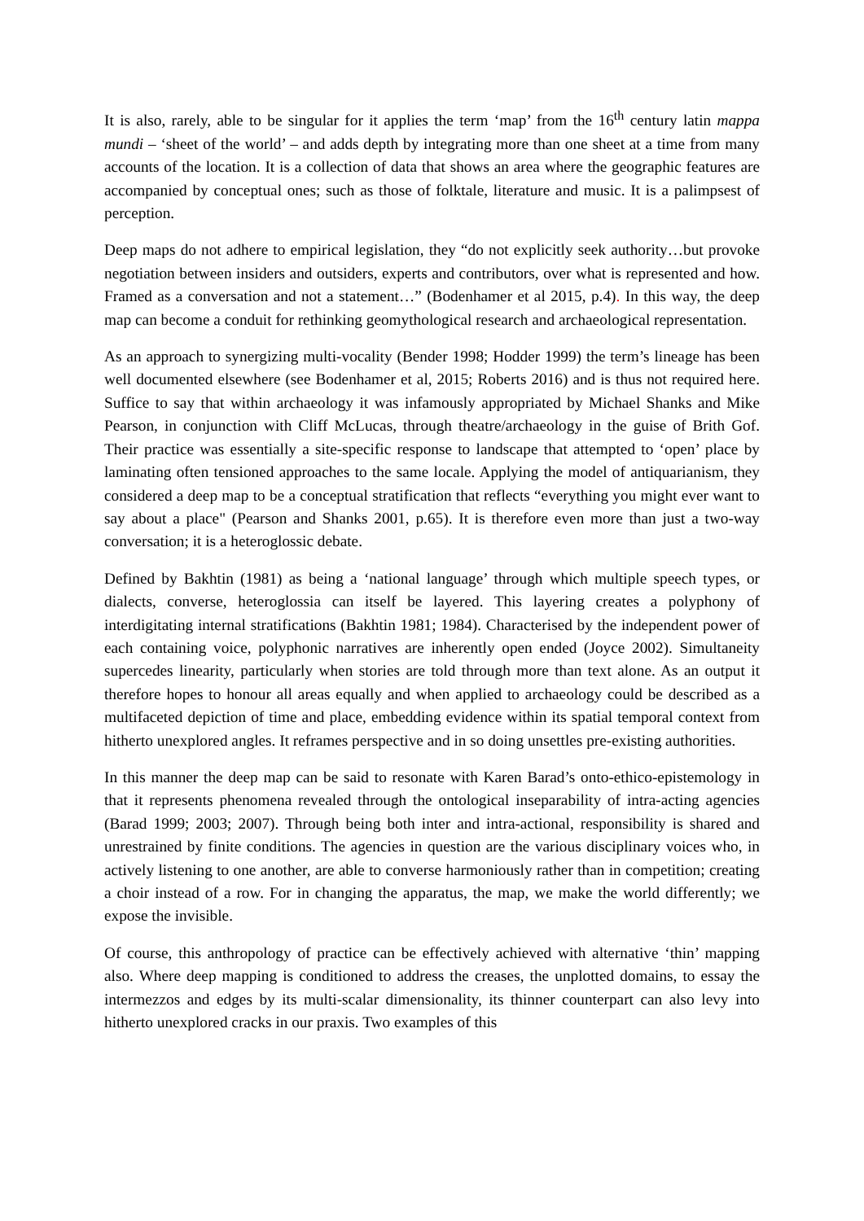It is also, rarely, able to be singular for it applies the term ‘map’ from the 16<sup>th</sup> century latin mappa mundi – ‘sheet of the world’ – and adds depth by integrating more than one sheet at a time from many accounts of the location. It is a collection of data that shows an area where the geographic features are accompanied by conceptual ones; such as those of folktale, literature and music. It is a palimpsest of perception.
Deep maps do not adhere to empirical legislation, they “do not explicitly seek authority…but provoke negotiation between insiders and outsiders, experts and contributors, over what is represented and how. Framed as a conversation and not a statement…” (Bodenhamer et al 2015, p.4). In this way, the deep map can become a conduit for rethinking geomythological research and archaeological representation.
As an approach to synergizing multi-vocality (Bender 1998; Hodder 1999) the term’s lineage has been well documented elsewhere (see Bodenhamer et al, 2015; Roberts 2016) and is thus not required here. Suffice to say that within archaeology it was infamously appropriated by Michael Shanks and Mike Pearson, in conjunction with Cliff McLucas, through theatre/archaeology in the guise of Brith Gof. Their practice was essentially a site-specific response to landscape that attempted to ‘open’ place by laminating often tensioned approaches to the same locale. Applying the model of antiquarianism, they considered a deep map to be a conceptual stratification that reflects “everything you might ever want to say about a place" (Pearson and Shanks 2001, p.65). It is therefore even more than just a two-way conversation; it is a heteroglossic debate.
Defined by Bakhtin (1981) as being a ‘national language’ through which multiple speech types, or dialects, converse, heteroglossia can itself be layered. This layering creates a polyphony of interdigitating internal stratifications (Bakhtin 1981; 1984). Characterised by the independent power of each containing voice, polyphonic narratives are inherently open ended (Joyce 2002). Simultaneity supercedes linearity, particularly when stories are told through more than text alone. As an output it therefore hopes to honour all areas equally and when applied to archaeology could be described as a multifaceted depiction of time and place, embedding evidence within its spatial temporal context from hitherto unexplored angles. It reframes perspective and in so doing unsettles pre-existing authorities.
In this manner the deep map can be said to resonate with Karen Barad’s onto-ethico-epistemology in that it represents phenomena revealed through the ontological inseparability of intra-acting agencies (Barad 1999; 2003; 2007). Through being both inter and intra-actional, responsibility is shared and unrestrained by finite conditions. The agencies in question are the various disciplinary voices who, in actively listening to one another, are able to converse harmoniously rather than in competition; creating a choir instead of a row. For in changing the apparatus, the map, we make the world differently; we expose the invisible.
Of course, this anthropology of practice can be effectively achieved with alternative ‘thin’ mapping also. Where deep mapping is conditioned to address the creases, the unplotted domains, to essay the intermezzos and edges by its multi-scalar dimensionality, its thinner counterpart can also levy into hitherto unexplored cracks in our praxis. Two examples of this